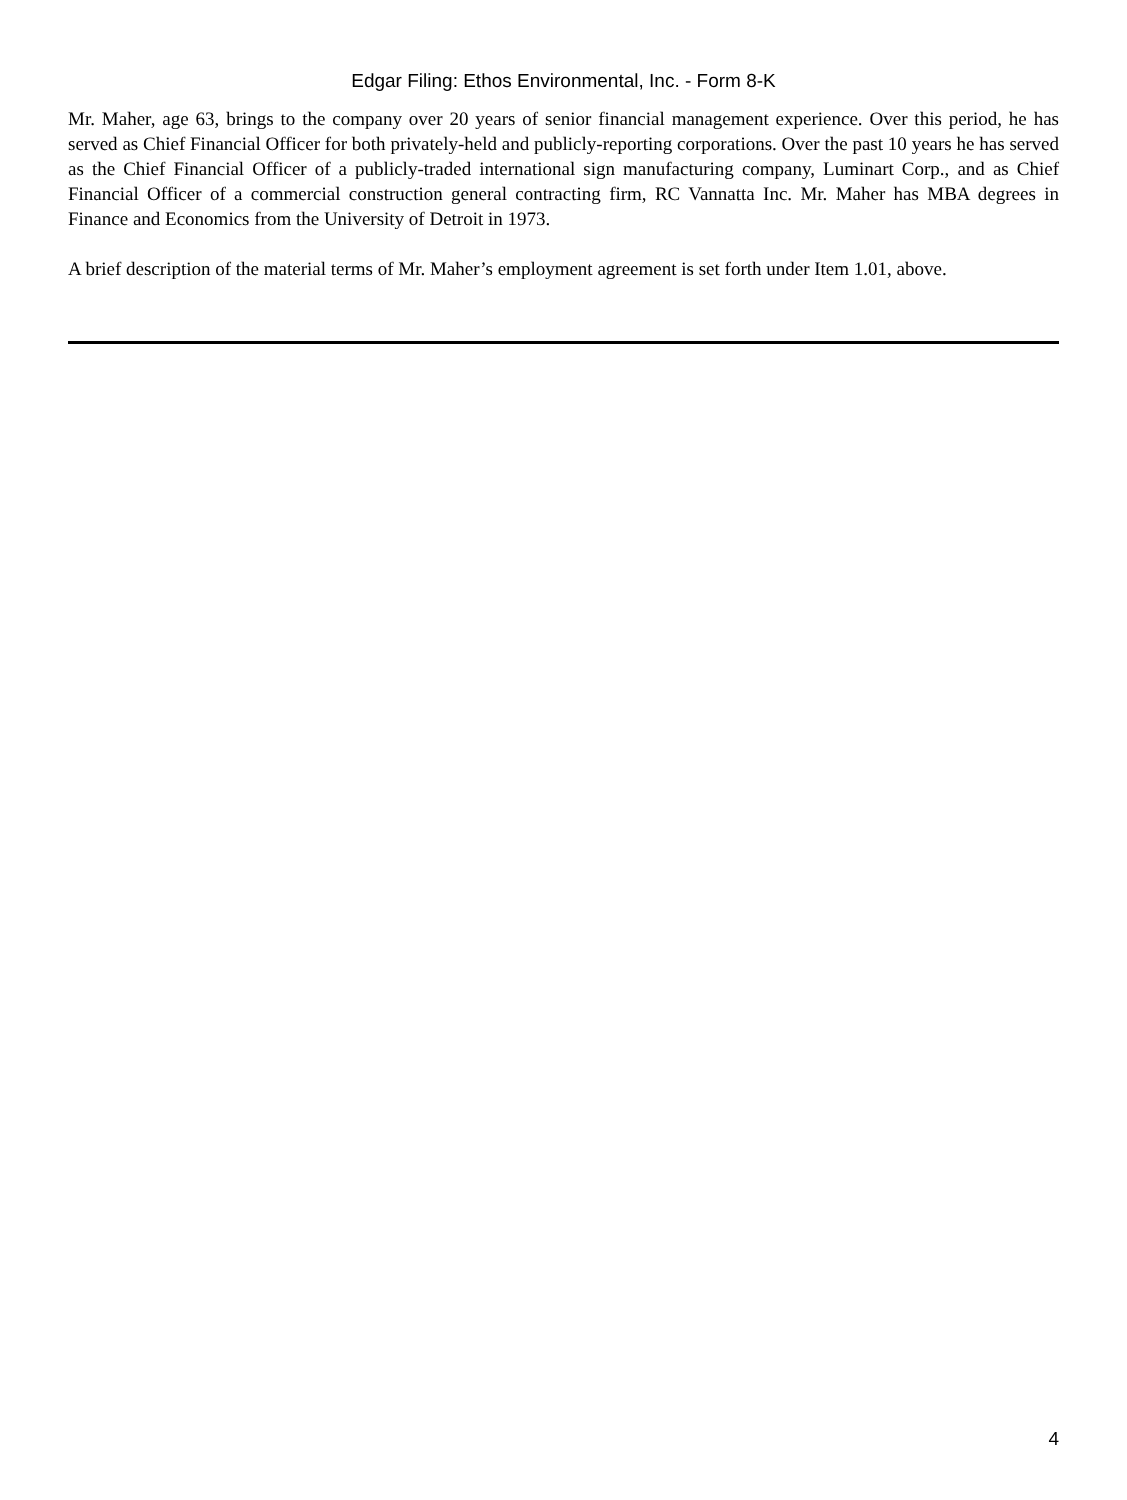Edgar Filing: Ethos Environmental, Inc. - Form 8-K
Mr. Maher, age 63, brings to the company over 20 years of senior financial management experience. Over this period, he has served as Chief Financial Officer for both privately-held and publicly-reporting corporations. Over the past 10 years he has served as the Chief Financial Officer of a publicly-traded international sign manufacturing company, Luminart Corp., and as Chief Financial Officer of a commercial construction general contracting firm, RC Vannatta Inc. Mr. Maher has MBA degrees in Finance and Economics from the University of Detroit in 1973.
A brief description of the material terms of Mr. Maher’s employment agreement is set forth under Item 1.01, above.
4